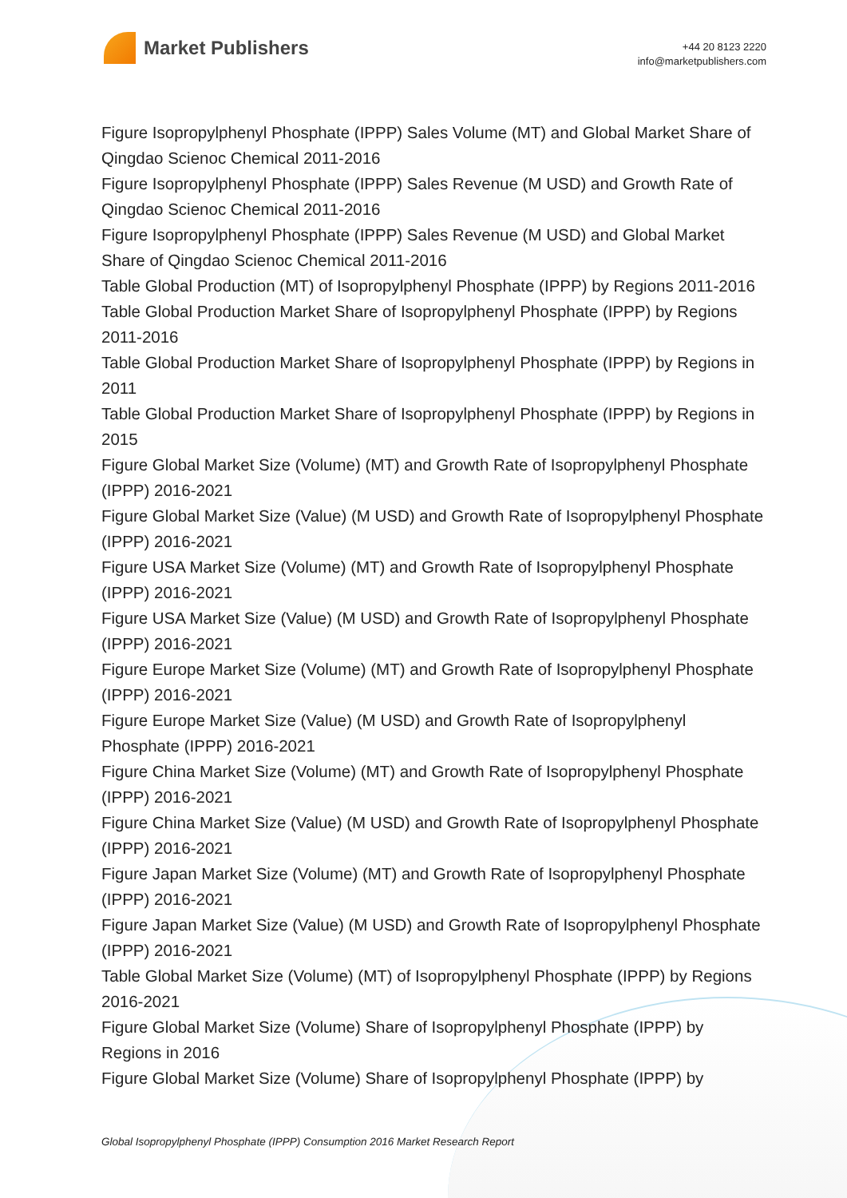Market Publishers
+44 20 8123 2220
info@marketpublishers.com
Figure Isopropylphenyl Phosphate (IPPP) Sales Volume (MT) and Global Market Share of Qingdao Scienoc Chemical 2011-2016
Figure Isopropylphenyl Phosphate (IPPP) Sales Revenue (M USD) and Growth Rate of Qingdao Scienoc Chemical 2011-2016
Figure Isopropylphenyl Phosphate (IPPP) Sales Revenue (M USD) and Global Market Share of Qingdao Scienoc Chemical 2011-2016
Table Global Production (MT) of Isopropylphenyl Phosphate (IPPP) by Regions 2011-2016
Table Global Production Market Share of Isopropylphenyl Phosphate (IPPP) by Regions 2011-2016
Table Global Production Market Share of Isopropylphenyl Phosphate (IPPP) by Regions in 2011
Table Global Production Market Share of Isopropylphenyl Phosphate (IPPP) by Regions in 2015
Figure Global Market Size (Volume) (MT) and Growth Rate of Isopropylphenyl Phosphate (IPPP) 2016-2021
Figure Global Market Size (Value) (M USD) and Growth Rate of Isopropylphenyl Phosphate (IPPP) 2016-2021
Figure USA Market Size (Volume) (MT) and Growth Rate of Isopropylphenyl Phosphate (IPPP) 2016-2021
Figure USA Market Size (Value) (M USD) and Growth Rate of Isopropylphenyl Phosphate (IPPP) 2016-2021
Figure Europe Market Size (Volume) (MT) and Growth Rate of Isopropylphenyl Phosphate (IPPP) 2016-2021
Figure Europe Market Size (Value) (M USD) and Growth Rate of Isopropylphenyl Phosphate (IPPP) 2016-2021
Figure China Market Size (Volume) (MT) and Growth Rate of Isopropylphenyl Phosphate (IPPP) 2016-2021
Figure China Market Size (Value) (M USD) and Growth Rate of Isopropylphenyl Phosphate (IPPP) 2016-2021
Figure Japan Market Size (Volume) (MT) and Growth Rate of Isopropylphenyl Phosphate (IPPP) 2016-2021
Figure Japan Market Size (Value) (M USD) and Growth Rate of Isopropylphenyl Phosphate (IPPP) 2016-2021
Table Global Market Size (Volume) (MT) of Isopropylphenyl Phosphate (IPPP) by Regions 2016-2021
Figure Global Market Size (Volume) Share of Isopropylphenyl Phosphate (IPPP) by Regions in 2016
Figure Global Market Size (Volume) Share of Isopropylphenyl Phosphate (IPPP) by
Global Isopropylphenyl Phosphate (IPPP) Consumption 2016 Market Research Report